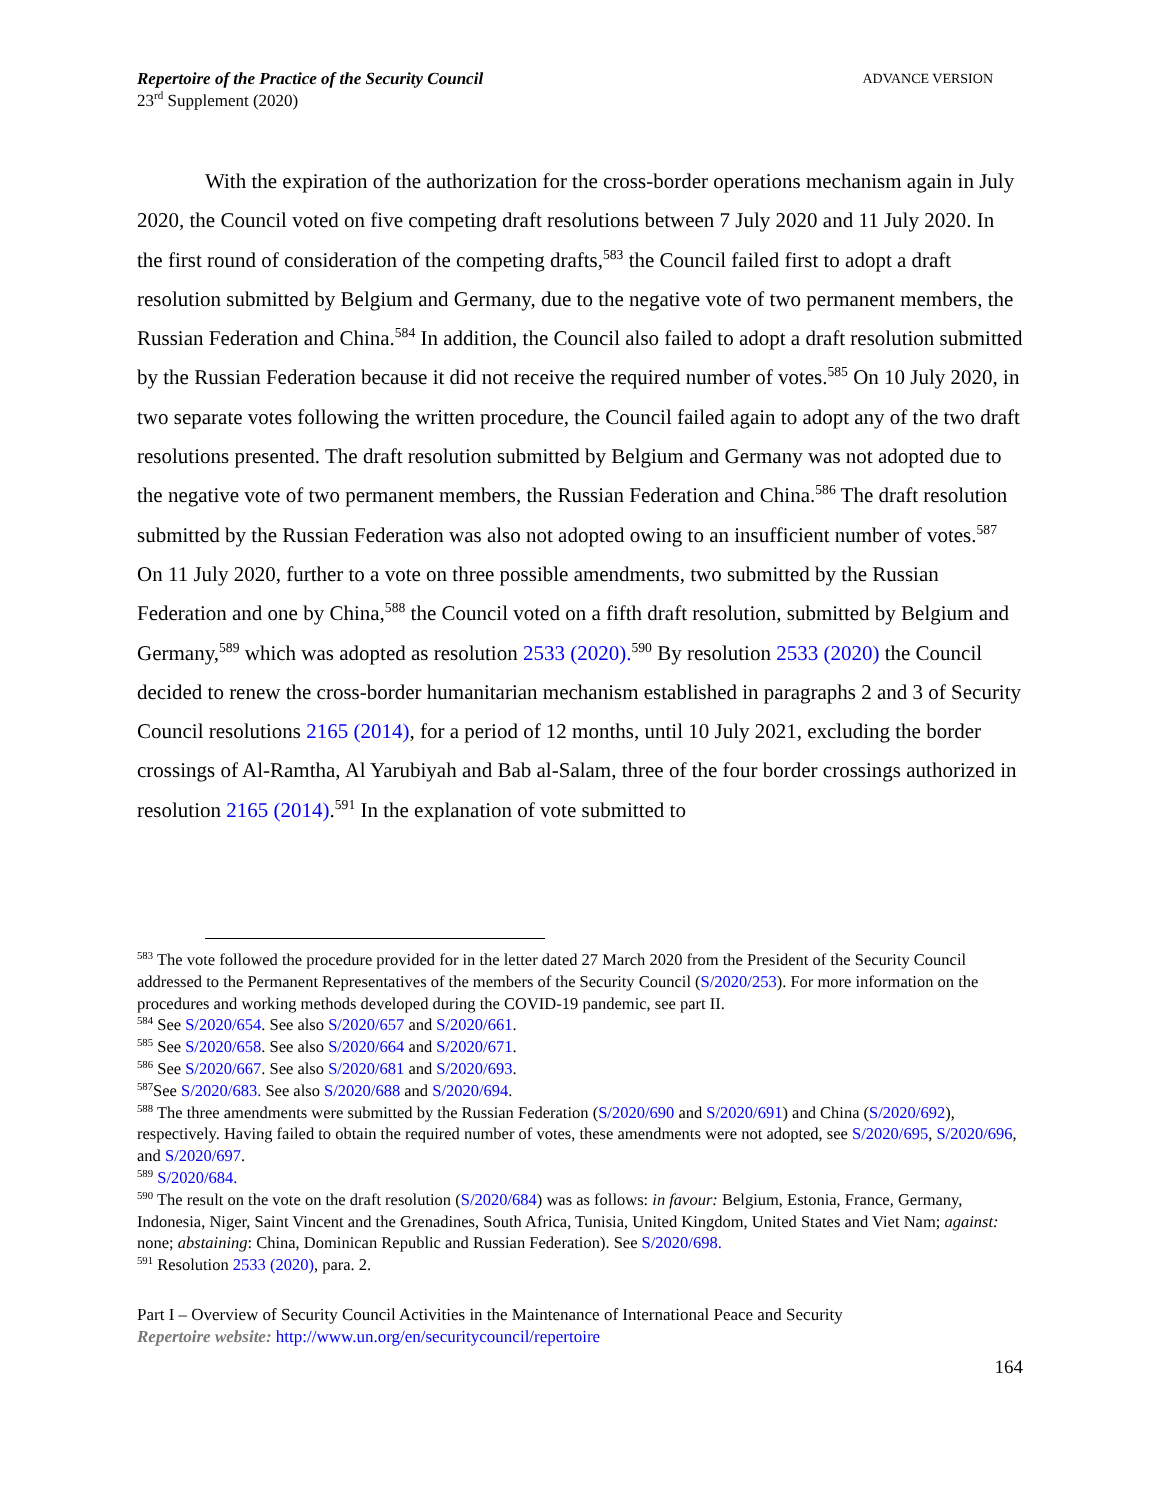Repertoire of the Practice of the Security Council
23<sup>rd</sup> Supplement (2020)
ADVANCE VERSION
With the expiration of the authorization for the cross-border operations mechanism again in July 2020, the Council voted on five competing draft resolutions between 7 July 2020 and 11 July 2020. In the first round of consideration of the competing drafts,<sup>583</sup> the Council failed first to adopt a draft resolution submitted by Belgium and Germany, due to the negative vote of two permanent members, the Russian Federation and China.<sup>584</sup> In addition, the Council also failed to adopt a draft resolution submitted by the Russian Federation because it did not receive the required number of votes.<sup>585</sup> On 10 July 2020, in two separate votes following the written procedure, the Council failed again to adopt any of the two draft resolutions presented. The draft resolution submitted by Belgium and Germany was not adopted due to the negative vote of two permanent members, the Russian Federation and China.<sup>586</sup> The draft resolution submitted by the Russian Federation was also not adopted owing to an insufficient number of votes.<sup>587</sup> On 11 July 2020, further to a vote on three possible amendments, two submitted by the Russian Federation and one by China,<sup>588</sup> the Council voted on a fifth draft resolution, submitted by Belgium and Germany,<sup>589</sup> which was adopted as resolution 2533 (2020).<sup>590</sup> By resolution 2533 (2020) the Council decided to renew the cross-border humanitarian mechanism established in paragraphs 2 and 3 of Security Council resolutions 2165 (2014), for a period of 12 months, until 10 July 2021, excluding the border crossings of Al-Ramtha, Al Yarubiyah and Bab al-Salam, three of the four border crossings authorized in resolution 2165 (2014).<sup>591</sup> In the explanation of vote submitted to
<sup>583</sup> The vote followed the procedure provided for in the letter dated 27 March 2020 from the President of the Security Council addressed to the Permanent Representatives of the members of the Security Council (S/2020/253). For more information on the procedures and working methods developed during the COVID-19 pandemic, see part II.
<sup>584</sup> See S/2020/654. See also S/2020/657 and S/2020/661.
<sup>585</sup> See S/2020/658. See also S/2020/664 and S/2020/671.
<sup>586</sup> See S/2020/667. See also S/2020/681 and S/2020/693.
<sup>587</sup> See S/2020/683. See also S/2020/688 and S/2020/694.
<sup>588</sup> The three amendments were submitted by the Russian Federation (S/2020/690 and S/2020/691) and China (S/2020/692), respectively. Having failed to obtain the required number of votes, these amendments were not adopted, see S/2020/695, S/2020/696, and S/2020/697.
<sup>589</sup> S/2020/684.
<sup>590</sup> The result on the vote on the draft resolution (S/2020/684) was as follows: in favour: Belgium, Estonia, France, Germany, Indonesia, Niger, Saint Vincent and the Grenadines, South Africa, Tunisia, United Kingdom, United States and Viet Nam; against: none; abstaining: China, Dominican Republic and Russian Federation). See S/2020/698.
<sup>591</sup> Resolution 2533 (2020), para. 2.
Part I – Overview of Security Council Activities in the Maintenance of International Peace and Security
Repertoire website: http://www.un.org/en/securitycouncil/repertoire
164